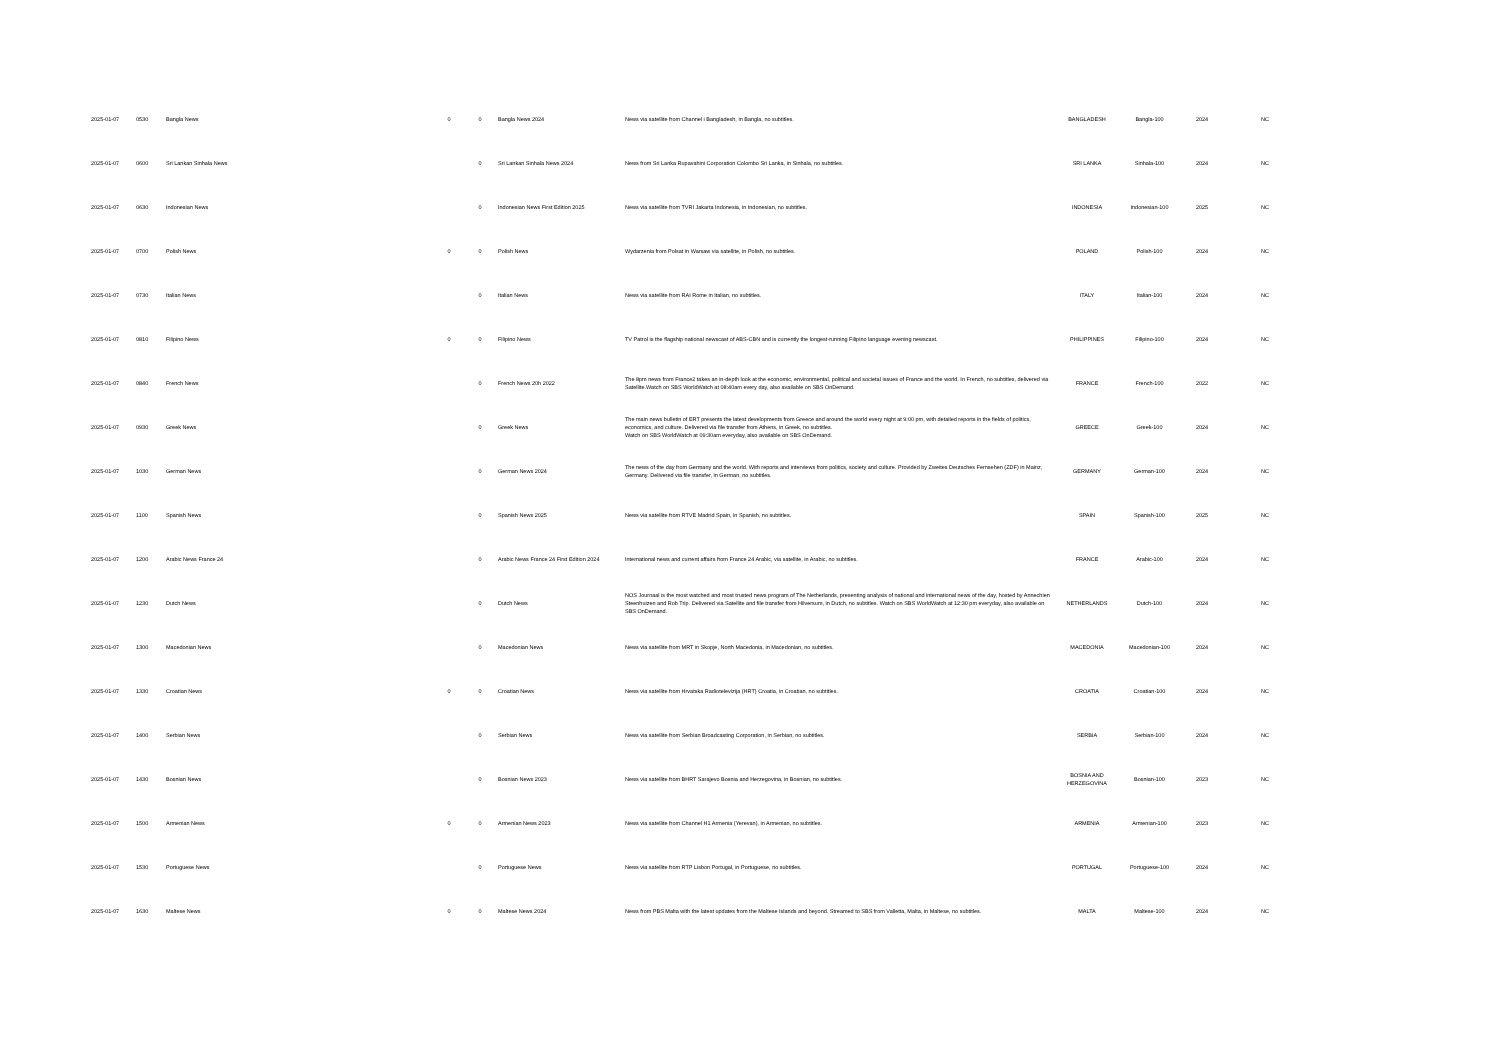| 2025-01-07 | 0530 | Bangla News | 0 | 0 | Bangla News 2024 | News via satellite from Channel i Bangladesh, in Bangla, no subtitles. | BANGLADESH | Bangla-100 | 2024 | NC |
| 2025-01-07 | 0600 | Sri Lankan Sinhala News | | 0 | Sri Lankan Sinhala News 2024 | News from Sri Lanka Rupavahini Corporation Colombo Sri Lanka, in Sinhala, no subtitles. | SRI LANKA | Sinhala-100 | 2024 | NC |
| 2025-01-07 | 0630 | Indonesian News | | 0 | Indonesian News First Edition 2025 | News via satellite from TVRI Jakarta Indonesia, in Indonesian, no subtitles. | INDONESIA | Indonesian-100 | 2025 | NC |
| 2025-01-07 | 0700 | Polish News | 0 | 0 | Polish News | Wydarzenia from Polsat in Warsaw via satellite, in Polish, no subtitles. | POLAND | Polish-100 | 2024 | NC |
| 2025-01-07 | 0730 | Italian News | | 0 | Italian News | News via satellite from RAI Rome in Italian, no subtitles. | ITALY | Italian-100 | 2024 | NC |
| 2025-01-07 | 0810 | Filipino News | 0 | 0 | Filipino News | TV Patrol is the flagship national newscast of ABS-CBN and is currently the longest-running Filipino language evening newscast. | PHILIPPINES | Filipino-100 | 2024 | NC |
| 2025-01-07 | 0840 | French News | | 0 | French News 20h 2022 | The 8pm news from France2 takes an in-depth look at the economic, environmental, political and societal issues of France and the world. In French, no subtitles, delivered via Satellite.Watch on SBS WorldWatch at 08:40am every day, also available on SBS OnDemand. | FRANCE | French-100 | 2022 | NC |
| 2025-01-07 | 0930 | Greek News | | 0 | Greek News | The main news bulletin of ERT presents the latest developments from Greece and around the world every night at 9:00 pm, with detailed reports in the fields of politics, economics, and culture. Delivered via file transfer from Athens, in Greek, no subtitles. Watch on SBS WorldWatch at 09:30am everyday, also available on SBS OnDemand. | GREECE | Greek-100 | 2024 | NC |
| 2025-01-07 | 1030 | German News | | 0 | German News 2024 | The news of the day from Germany and the world. With reports and interviews from politics, society and culture. Provided by Zweites Deutsches Fernsehen (ZDF) in Mainz, Germany. Delivered via file transfer, in German, no subtitles. | GERMANY | German-100 | 2024 | NC |
| 2025-01-07 | 1100 | Spanish News | | 0 | Spanish News 2025 | News via satellite from RTVE Madrid Spain, in Spanish, no subtitles. | SPAIN | Spanish-100 | 2025 | NC |
| 2025-01-07 | 1200 | Arabic News France 24 | | 0 | Arabic News France 24 First Edition 2024 | International news and current affairs from France 24 Arabic, via satellite, in Arabic, no subtitles. | FRANCE | Arabic-100 | 2024 | NC |
| 2025-01-07 | 1230 | Dutch News | | 0 | Dutch News | NOS Journaal is the most watched and most trusted news program of The Netherlands, presenting analysis of national and international news of the day, hosted by Annechien Steenhuizen and Rob Trip. Delivered via Satellite and file transfer from Hilversum, in Dutch, no subtitles. Watch on SBS WorldWatch at 12:30 pm everyday, also available on SBS OnDemand. | NETHERLANDS | Dutch-100 | 2024 | NC |
| 2025-01-07 | 1300 | Macedonian News | | 0 | Macedonian News | News via satellite from MRT in Skopje, North Macedonia, in Macedonian, no subtitles. | MACEDONIA | Macedonian-100 | 2024 | NC |
| 2025-01-07 | 1330 | Croatian News | 0 | 0 | Croatian News | News via satellite from Hrvatska Radiotelevizija (HRT) Croatia, in Croatian, no subtitles. | CROATIA | Croatian-100 | 2024 | NC |
| 2025-01-07 | 1400 | Serbian News | | 0 | Serbian News | News via satellite from Serbian Broadcasting Corporation, in Serbian, no subtitles. | SERBIA | Serbian-100 | 2024 | NC |
| 2025-01-07 | 1430 | Bosnian News | | 0 | Bosnian News 2023 | News via satellite from BHRT Sarajevo Bosnia and Herzegovina, in Bosnian, no subtitles. | BOSNIA AND HERZEGOVINA | Bosnian-100 | 2023 | NC |
| 2025-01-07 | 1500 | Armenian News | 0 | 0 | Armenian News 2023 | News via satellite from Channel H1 Armenia (Yerevan), in Armenian, no subtitles. | ARMENIA | Armenian-100 | 2023 | NC |
| 2025-01-07 | 1530 | Portuguese News | | 0 | Portuguese News | News via satellite from RTP Lisbon Portugal, in Portuguese, no subtitles. | PORTUGAL | Portuguese-100 | 2024 | NC |
| 2025-01-07 | 1630 | Maltese News | 0 | 0 | Maltese News 2024 | News from PBS Malta with the latest updates from the Maltese Islands and beyond. Streamed to SBS from Valletta, Malta, in Maltese, no subtitles. | MALTA | Maltese-100 | 2024 | NC |